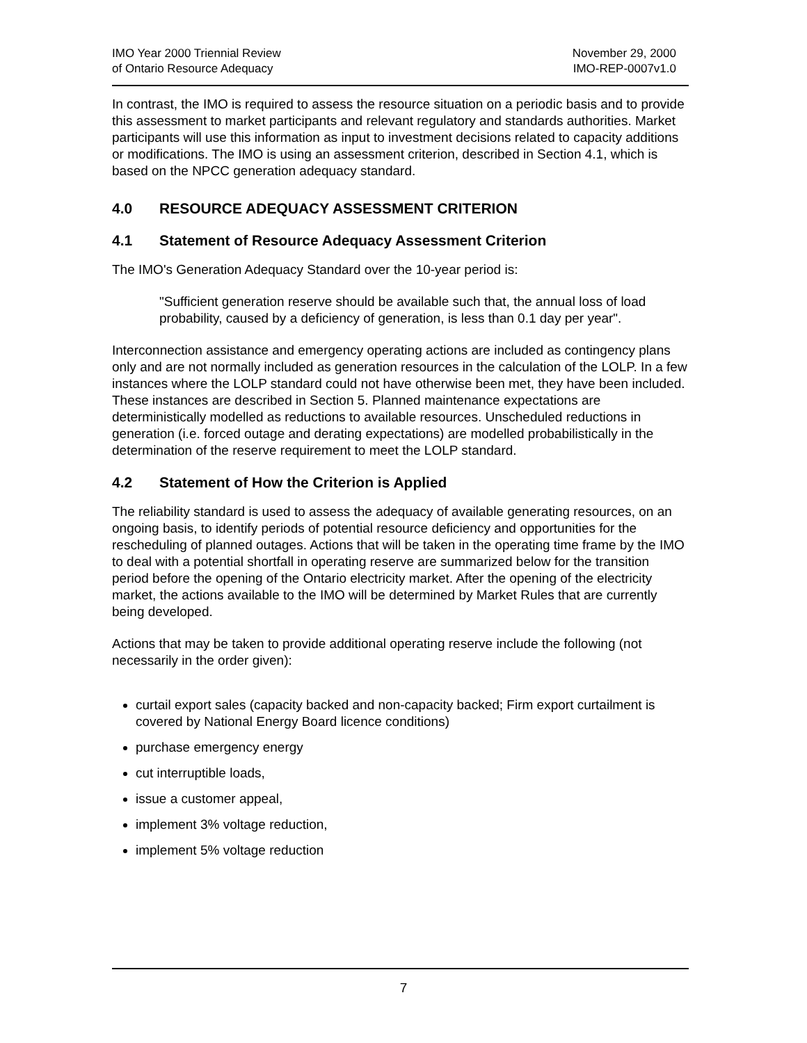IMO Year 2000 Triennial Review
of Ontario Resource Adequacy
November 29, 2000
IMO-REP-0007v1.0
In contrast, the IMO is required to assess the resource situation on a periodic basis and to provide this assessment to market participants and relevant regulatory and standards authorities. Market participants will use this information as input to investment decisions related to capacity additions or modifications. The IMO is using an assessment criterion, described in Section 4.1, which is based on the NPCC generation adequacy standard.
4.0 RESOURCE ADEQUACY ASSESSMENT CRITERION
4.1 Statement of Resource Adequacy Assessment Criterion
The IMO's Generation Adequacy Standard over the 10-year period is:
"Sufficient generation reserve should be available such that, the annual loss of load probability, caused by a deficiency of generation, is less than 0.1 day per year".
Interconnection assistance and emergency operating actions are included as contingency plans only and are not normally included as generation resources in the calculation of the LOLP. In a few instances where the LOLP standard could not have otherwise been met, they have been included. These instances are described in Section 5. Planned maintenance expectations are deterministically modelled as reductions to available resources. Unscheduled reductions in generation (i.e. forced outage and derating expectations) are modelled probabilistically in the determination of the reserve requirement to meet the LOLP standard.
4.2 Statement of How the Criterion is Applied
The reliability standard is used to assess the adequacy of available generating resources, on an ongoing basis, to identify periods of potential resource deficiency and opportunities for the rescheduling of planned outages. Actions that will be taken in the operating time frame by the IMO to deal with a potential shortfall in operating reserve are summarized below for the transition period before the opening of the Ontario electricity market. After the opening of the electricity market, the actions available to the IMO will be determined by Market Rules that are currently being developed.
Actions that may be taken to provide additional operating reserve include the following (not necessarily in the order given):
curtail export sales (capacity backed and non-capacity backed; Firm export curtailment is covered by National Energy Board licence conditions)
purchase emergency energy
cut interruptible loads,
issue a customer appeal,
implement 3% voltage reduction,
implement 5% voltage reduction
7